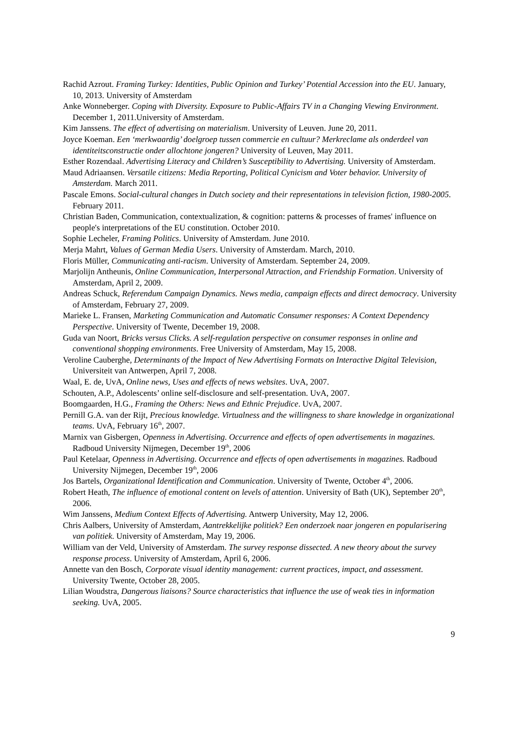Rachid Azrout. Framing Turkey: Identities, Public Opinion and Turkey’ Potential Accession into the EU. January, 10, 2013. University of Amsterdam
Anke Wonneberger. Coping with Diversity. Exposure to Public-Affairs TV in a Changing Viewing Environment. December 1, 2011.University of Amsterdam.
Kim Janssens. The effect of advertising on materialism. University of Leuven. June 20, 2011.
Joyce Koeman. Een ‘merkwaardig’ doelgroep tussen commercie en cultuur? Merkreclame als onderdeel van identiteitsconstructie onder allochtone jongeren? University of Leuven, May 2011.
Esther Rozendaal. Advertising Literacy and Children’s Susceptibility to Advertising. University of Amsterdam.
Maud Adriaansen. Versatile citizens: Media Reporting, Political Cynicism and Voter behavior. University of Amsterdam. March 2011.
Pascale Emons. Social-cultural changes in Dutch society and their representations in television fiction, 1980-2005. February 2011.
Christian Baden, Communication, contextualization, & cognition: patterns & processes of frames' influence on people's interpretations of the EU constitution. October 2010.
Sophie Lecheler, Framing Politics. University of Amsterdam. June 2010.
Merja Mahrt, Values of German Media Users. University of Amsterdam. March, 2010.
Floris Müller, Communicating anti-racism. University of Amsterdam. September 24, 2009.
Marjolijn Antheunis, Online Communication, Interpersonal Attraction, and Friendship Formation. University of Amsterdam, April 2, 2009.
Andreas Schuck, Referendum Campaign Dynamics. News media, campaign effects and direct democracy. University of Amsterdam, February 27, 2009.
Marieke L. Fransen, Marketing Communication and Automatic Consumer responses: A Context Dependency Perspective. University of Twente, December 19, 2008.
Guda van Noort, Bricks versus Clicks. A self-regulation perspective on consumer responses in online and conventional shopping environments. Free University of Amsterdam, May 15, 2008.
Veroline Cauberghe, Determinants of the Impact of New Advertising Formats on Interactive Digital Television, Universiteit van Antwerpen, April 7, 2008.
Waal, E. de, UvA, Online news, Uses and effects of news websites. UvA, 2007.
Schouten, A.P., Adolescents’ online self-disclosure and self-presentation. UvA, 2007.
Boomgaarden, H.G., Framing the Others: News and Ethnic Prejudice. UvA, 2007.
Pernill G.A. van der Rijt, Precious knowledge. Virtualness and the willingness to share knowledge in organizational teams. UvA, February 16<sup>th</sup>, 2007.
Marnix van Gisbergen, Openness in Advertising. Occurrence and effects of open advertisements in magazines. Radboud University Nijmegen, December 19<sup>th</sup>, 2006
Paul Ketelaar, Openness in Advertising. Occurrence and effects of open advertisements in magazines. Radboud University Nijmegen, December 19<sup>th</sup>, 2006
Jos Bartels, Organizational Identification and Communication. University of Twente, October 4<sup>th</sup>, 2006.
Robert Heath, The influence of emotional content on levels of attention. University of Bath (UK), September 20<sup>th</sup>, 2006.
Wim Janssens, Medium Context Effects of Advertising. Antwerp University, May 12, 2006.
Chris Aalbers, University of Amsterdam, Aantrekkelijke politiek? Een onderzoek naar jongeren en popularisering van politiek. University of Amsterdam, May 19, 2006.
William van der Veld, University of Amsterdam. The survey response dissected. A new theory about the survey response process. University of Amsterdam, April 6, 2006.
Annette van den Bosch, Corporate visual identity management: current practices, impact, and assessment. University Twente, October 28, 2005.
Lilian Woudstra, Dangerous liaisons? Source characteristics that influence the use of weak ties in information seeking. UvA, 2005.
9